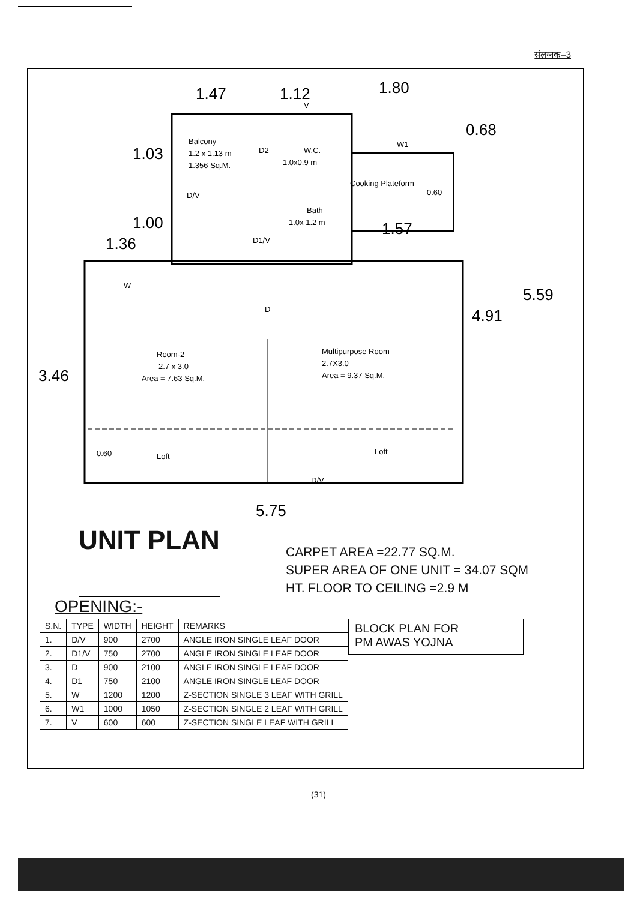संलग्नक–3
1.47
1.12
1.80
0.68
1.03
1.00
1.36
1.57
4.91
5.59
3.46
5.75
Balcony
1.2 x 1.13 m
1.356 Sq.M.
D2
W.C.
1.0x0.9 m
W1
Cooking Plateform
0.60
Bath
1.0x 1.2 m
D/V
D1/V
V
W
D
Room-2
2.7 x 3.0
Area = 7.63 Sq.M.
Multipurpose Room
2.7X3.0
Area = 9.37 Sq.M.
0.60
Loft
Loft
D/V
UNIT PLAN
CARPET AREA =22.77 SQ.M.
SUPER AREA OF ONE UNIT = 34.07 SQM
HT. FLOOR TO CEILING =2.9 M
OPENING:-
| S.N. | TYPE | WIDTH | HEIGHT | REMARKS |
| --- | --- | --- | --- | --- |
| 1. | D/V | 900 | 2700 | ANGLE IRON SINGLE LEAF DOOR |
| 2. | D1/V | 750 | 2700 | ANGLE IRON SINGLE LEAF DOOR |
| 3. | D | 900 | 2100 | ANGLE IRON SINGLE LEAF DOOR |
| 4. | D1 | 750 | 2100 | ANGLE IRON SINGLE LEAF DOOR |
| 5. | W | 1200 | 1200 | Z-SECTION SINGLE 3 LEAF WITH GRILL |
| 6. | W1 | 1000 | 1050 | Z-SECTION SINGLE 2 LEAF WITH GRILL |
| 7. | V | 600 | 600 | Z-SECTION SINGLE LEAF WITH GRILL |
BLOCK PLAN FOR
PM AWAS YOJNA
(31)